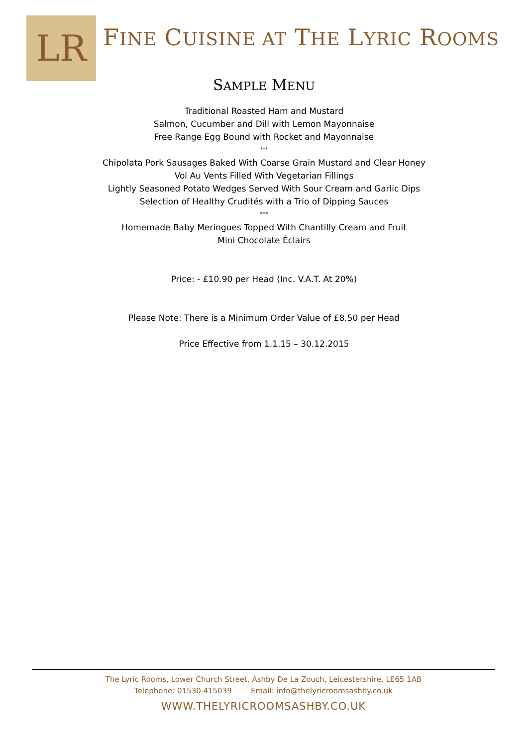LR
FINE CUISINE AT THE LYRIC ROOMS
SAMPLE MENU
Traditional Roasted Ham and Mustard
Salmon, Cucumber and Dill with Lemon Mayonnaise
Free Range Egg Bound with Rocket and Mayonnaise
***
Chipolata Pork Sausages Baked With Coarse Grain Mustard and Clear Honey
Vol Au Vents Filled With Vegetarian Fillings
Lightly Seasoned Potato Wedges Served With Sour Cream and Garlic Dips
Selection of Healthy Crudités with a Trio of Dipping Sauces
***
Homemade Baby Meringues Topped With Chantilly Cream and Fruit
Mini Chocolate Éclairs
Price: - £10.90 per Head (Inc. V.A.T. At 20%)
Please Note: There is a Minimum Order Value of £8.50 per Head
Price Effective from 1.1.15 – 30.12.2015
The Lyric Rooms, Lower Church Street, Ashby De La Zouch, Leicestershire, LE65 1AB
Telephone: 01530 415039 Email: info@thelyricroomsashby.co.uk
WWW.THELYRICROOMSASHBY.CO.UK